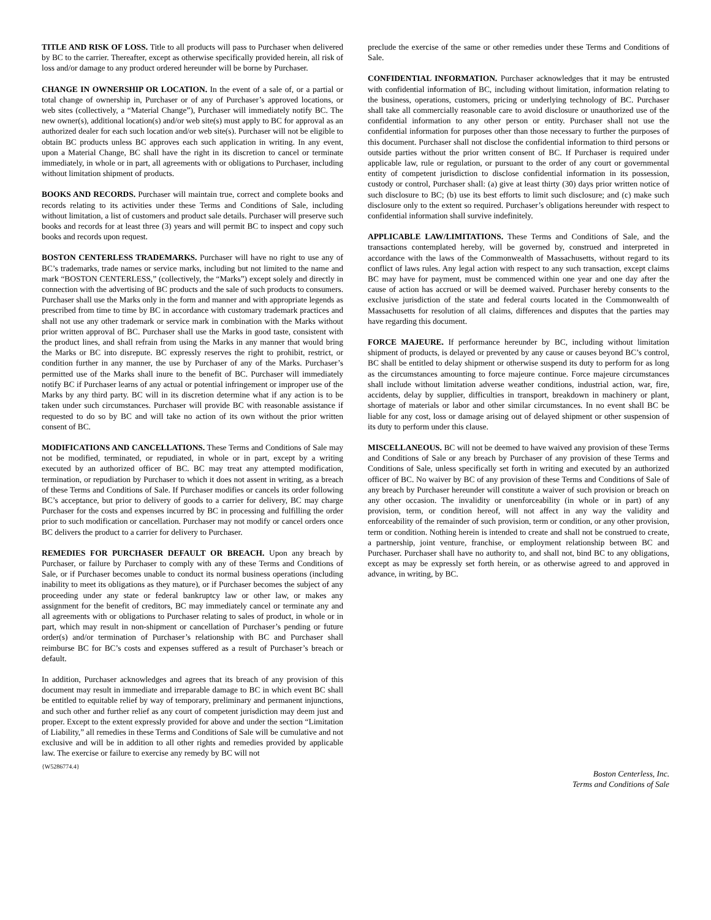TITLE AND RISK OF LOSS. Title to all products will pass to Purchaser when delivered by BC to the carrier. Thereafter, except as otherwise specifically provided herein, all risk of loss and/or damage to any product ordered hereunder will be borne by Purchaser.
CHANGE IN OWNERSHIP OR LOCATION. In the event of a sale of, or a partial or total change of ownership in, Purchaser or of any of Purchaser’s approved locations, or web sites (collectively, a “Material Change”), Purchaser will immediately notify BC. The new owner(s), additional location(s) and/or web site(s) must apply to BC for approval as an authorized dealer for each such location and/or web site(s). Purchaser will not be eligible to obtain BC products unless BC approves each such application in writing. In any event, upon a Material Change, BC shall have the right in its discretion to cancel or terminate immediately, in whole or in part, all agreements with or obligations to Purchaser, including without limitation shipment of products.
BOOKS AND RECORDS. Purchaser will maintain true, correct and complete books and records relating to its activities under these Terms and Conditions of Sale, including without limitation, a list of customers and product sale details. Purchaser will preserve such books and records for at least three (3) years and will permit BC to inspect and copy such books and records upon request.
BOSTON CENTERLESS TRADEMARKS. Purchaser will have no right to use any of BC’s trademarks, trade names or service marks, including but not limited to the name and mark “BOSTON CENTERLESS,” (collectively, the “Marks”) except solely and directly in connection with the advertising of BC products and the sale of such products to consumers. Purchaser shall use the Marks only in the form and manner and with appropriate legends as prescribed from time to time by BC in accordance with customary trademark practices and shall not use any other trademark or service mark in combination with the Marks without prior written approval of BC. Purchaser shall use the Marks in good taste, consistent with the product lines, and shall refrain from using the Marks in any manner that would bring the Marks or BC into disrepute. BC expressly reserves the right to prohibit, restrict, or condition further in any manner, the use by Purchaser of any of the Marks. Purchaser’s permitted use of the Marks shall inure to the benefit of BC. Purchaser will immediately notify BC if Purchaser learns of any actual or potential infringement or improper use of the Marks by any third party. BC will in its discretion determine what if any action is to be taken under such circumstances. Purchaser will provide BC with reasonable assistance if requested to do so by BC and will take no action of its own without the prior written consent of BC.
MODIFICATIONS AND CANCELLATIONS. These Terms and Conditions of Sale may not be modified, terminated, or repudiated, in whole or in part, except by a writing executed by an authorized officer of BC. BC may treat any attempted modification, termination, or repudiation by Purchaser to which it does not assent in writing, as a breach of these Terms and Conditions of Sale. If Purchaser modifies or cancels its order following BC’s acceptance, but prior to delivery of goods to a carrier for delivery, BC may charge Purchaser for the costs and expenses incurred by BC in processing and fulfilling the order prior to such modification or cancellation. Purchaser may not modify or cancel orders once BC delivers the product to a carrier for delivery to Purchaser.
REMEDIES FOR PURCHASER DEFAULT OR BREACH. Upon any breach by Purchaser, or failure by Purchaser to comply with any of these Terms and Conditions of Sale, or if Purchaser becomes unable to conduct its normal business operations (including inability to meet its obligations as they mature), or if Purchaser becomes the subject of any proceeding under any state or federal bankruptcy law or other law, or makes any assignment for the benefit of creditors, BC may immediately cancel or terminate any and all agreements with or obligations to Purchaser relating to sales of product, in whole or in part, which may result in non-shipment or cancellation of Purchaser’s pending or future order(s) and/or termination of Purchaser’s relationship with BC and Purchaser shall reimburse BC for BC’s costs and expenses suffered as a result of Purchaser’s breach or default.
In addition, Purchaser acknowledges and agrees that its breach of any provision of this document may result in immediate and irreparable damage to BC in which event BC shall be entitled to equitable relief by way of temporary, preliminary and permanent injunctions, and such other and further relief as any court of competent jurisdiction may deem just and proper. Except to the extent expressly provided for above and under the section “Limitation of Liability,” all remedies in these Terms and Conditions of Sale will be cumulative and not exclusive and will be in addition to all other rights and remedies provided by applicable law. The exercise or failure to exercise any remedy by BC will not
preclude the exercise of the same or other remedies under these Terms and Conditions of Sale.
CONFIDENTIAL INFORMATION. Purchaser acknowledges that it may be entrusted with confidential information of BC, including without limitation, information relating to the business, operations, customers, pricing or underlying technology of BC. Purchaser shall take all commercially reasonable care to avoid disclosure or unauthorized use of the confidential information to any other person or entity. Purchaser shall not use the confidential information for purposes other than those necessary to further the purposes of this document. Purchaser shall not disclose the confidential information to third persons or outside parties without the prior written consent of BC. If Purchaser is required under applicable law, rule or regulation, or pursuant to the order of any court or governmental entity of competent jurisdiction to disclose confidential information in its possession, custody or control, Purchaser shall: (a) give at least thirty (30) days prior written notice of such disclosure to BC; (b) use its best efforts to limit such disclosure; and (c) make such disclosure only to the extent so required. Purchaser’s obligations hereunder with respect to confidential information shall survive indefinitely.
APPLICABLE LAW/LIMITATIONS. These Terms and Conditions of Sale, and the transactions contemplated hereby, will be governed by, construed and interpreted in accordance with the laws of the Commonwealth of Massachusetts, without regard to its conflict of laws rules. Any legal action with respect to any such transaction, except claims BC may have for payment, must be commenced within one year and one day after the cause of action has accrued or will be deemed waived. Purchaser hereby consents to the exclusive jurisdiction of the state and federal courts located in the Commonwealth of Massachusetts for resolution of all claims, differences and disputes that the parties may have regarding this document.
FORCE MAJEURE. If performance hereunder by BC, including without limitation shipment of products, is delayed or prevented by any cause or causes beyond BC’s control, BC shall be entitled to delay shipment or otherwise suspend its duty to perform for as long as the circumstances amounting to force majeure continue. Force majeure circumstances shall include without limitation adverse weather conditions, industrial action, war, fire, accidents, delay by supplier, difficulties in transport, breakdown in machinery or plant, shortage of materials or labor and other similar circumstances. In no event shall BC be liable for any cost, loss or damage arising out of delayed shipment or other suspension of its duty to perform under this clause.
MISCELLANEOUS. BC will not be deemed to have waived any provision of these Terms and Conditions of Sale or any breach by Purchaser of any provision of these Terms and Conditions of Sale, unless specifically set forth in writing and executed by an authorized officer of BC. No waiver by BC of any provision of these Terms and Conditions of Sale of any breach by Purchaser hereunder will constitute a waiver of such provision or breach on any other occasion. The invalidity or unenforceability (in whole or in part) of any provision, term, or condition hereof, will not affect in any way the validity and enforceability of the remainder of such provision, term or condition, or any other provision, term or condition. Nothing herein is intended to create and shall not be construed to create, a partnership, joint venture, franchise, or employment relationship between BC and Purchaser. Purchaser shall have no authority to, and shall not, bind BC to any obligations, except as may be expressly set forth herein, or as otherwise agreed to and approved in advance, in writing, by BC.
{W5286774.4}
Boston Centerless, Inc.
Terms and Conditions of Sale